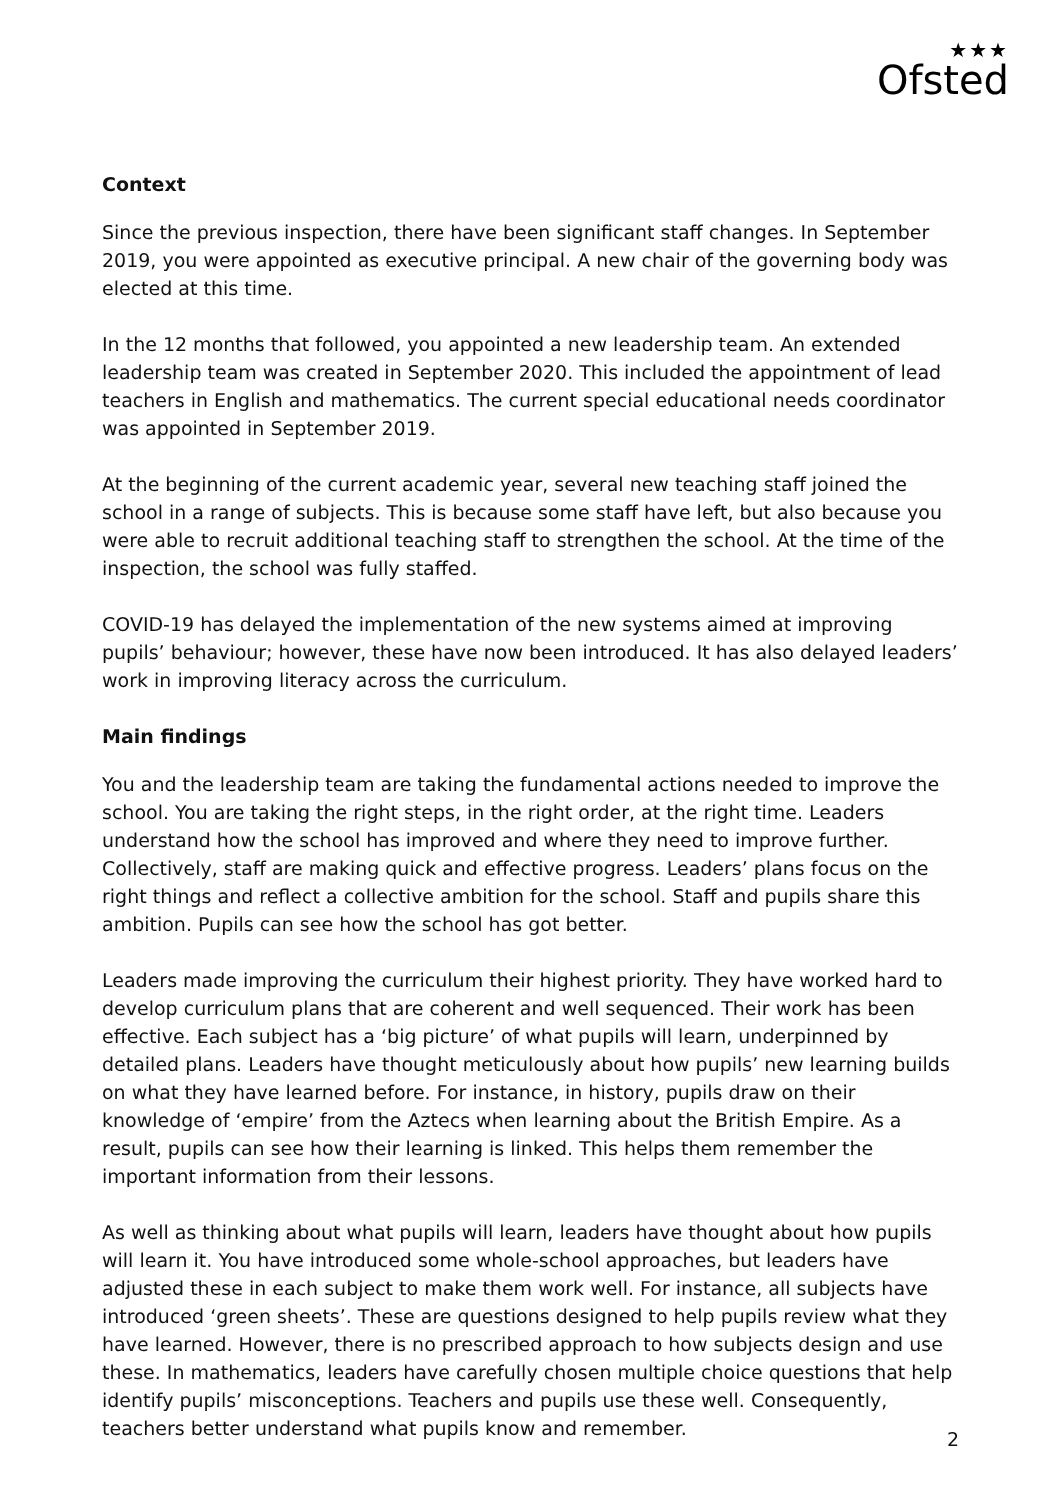★★★
Ofsted
Context
Since the previous inspection, there have been significant staff changes. In September 2019, you were appointed as executive principal. A new chair of the governing body was elected at this time.
In the 12 months that followed, you appointed a new leadership team. An extended leadership team was created in September 2020. This included the appointment of lead teachers in English and mathematics. The current special educational needs coordinator was appointed in September 2019.
At the beginning of the current academic year, several new teaching staff joined the school in a range of subjects. This is because some staff have left, but also because you were able to recruit additional teaching staff to strengthen the school. At the time of the inspection, the school was fully staffed.
COVID-19 has delayed the implementation of the new systems aimed at improving pupils’ behaviour; however, these have now been introduced. It has also delayed leaders’ work in improving literacy across the curriculum.
Main findings
You and the leadership team are taking the fundamental actions needed to improve the school. You are taking the right steps, in the right order, at the right time. Leaders understand how the school has improved and where they need to improve further. Collectively, staff are making quick and effective progress. Leaders’ plans focus on the right things and reflect a collective ambition for the school. Staff and pupils share this ambition. Pupils can see how the school has got better.
Leaders made improving the curriculum their highest priority. They have worked hard to develop curriculum plans that are coherent and well sequenced. Their work has been effective. Each subject has a ‘big picture’ of what pupils will learn, underpinned by detailed plans. Leaders have thought meticulously about how pupils’ new learning builds on what they have learned before. For instance, in history, pupils draw on their knowledge of ‘empire’ from the Aztecs when learning about the British Empire. As a result, pupils can see how their learning is linked. This helps them remember the important information from their lessons.
As well as thinking about what pupils will learn, leaders have thought about how pupils will learn it. You have introduced some whole-school approaches, but leaders have adjusted these in each subject to make them work well. For instance, all subjects have introduced ‘green sheets’. These are questions designed to help pupils review what they have learned. However, there is no prescribed approach to how subjects design and use these. In mathematics, leaders have carefully chosen multiple choice questions that help identify pupils’ misconceptions. Teachers and pupils use these well. Consequently, teachers better understand what pupils know and remember.
2